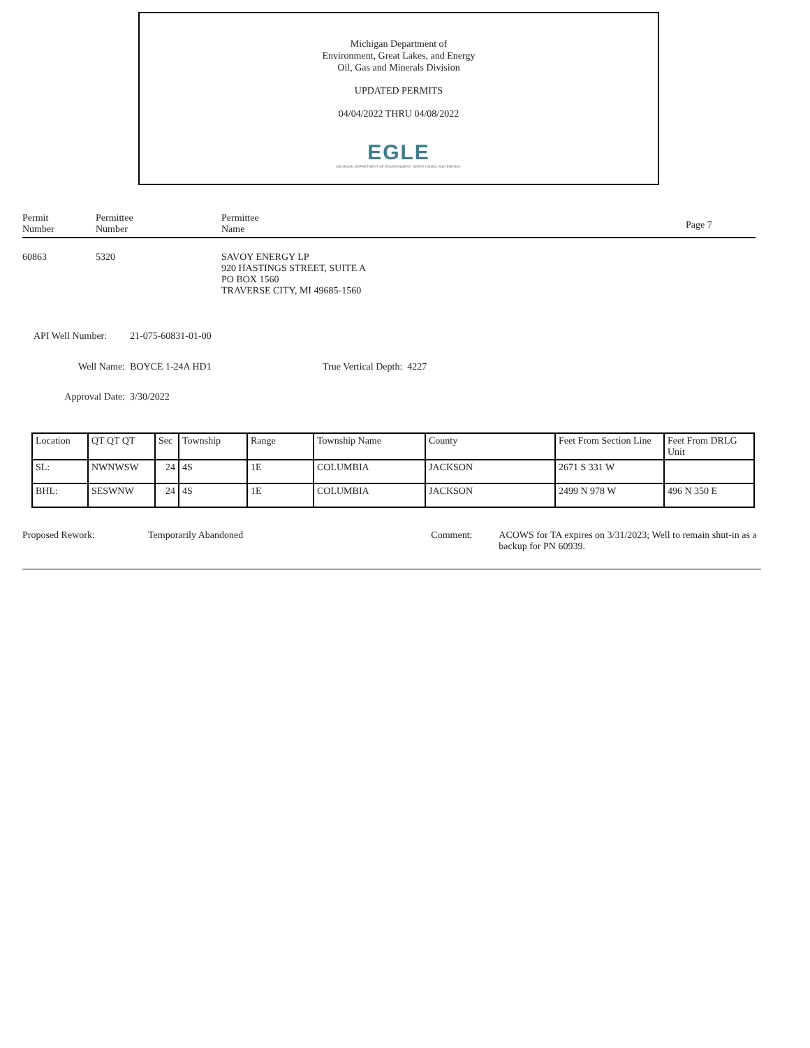Michigan Department of
Environment, Great Lakes, and Energy
Oil, Gas and Minerals Division
UPDATED PERMITS
04/04/2022 THRU 04/08/2022
EGLE
MICHIGAN DEPARTMENT OF ENVIRONMENT, GREAT LAKES, AND ENERGY
Permit
Number
Permittee
Number
Permittee
Name
Page 7
60863 5320 SAVOY ENERGY LP
920 HASTINGS STREET, SUITE A
PO BOX 1560
TRAVERSE CITY, MI 49685-1560
API Well Number: 21-075-60831-01-00
Well Name: BOYCE 1-24A HD1 True Vertical Depth: 4227
Approval Date: 3/30/2022
| Location | QT QT QT | Sec | Township | Range | Township Name | County | Feet From Section Line | Feet From DRLG Unit |
| SL: | NWNWSW | 24 | 4S | 1E | COLUMBIA | JACKSON | 2671 S 331 W | |
| BHL: | SESWNW | 24 | 4S | 1E | COLUMBIA | JACKSON | 2499 N 978 W | 496 N 350 E |
Proposed Rework: Temporarily Abandoned Comment: ACOWS for TA expires on 3/31/2023; Well to remain shut-in as a backup for PN 60939.